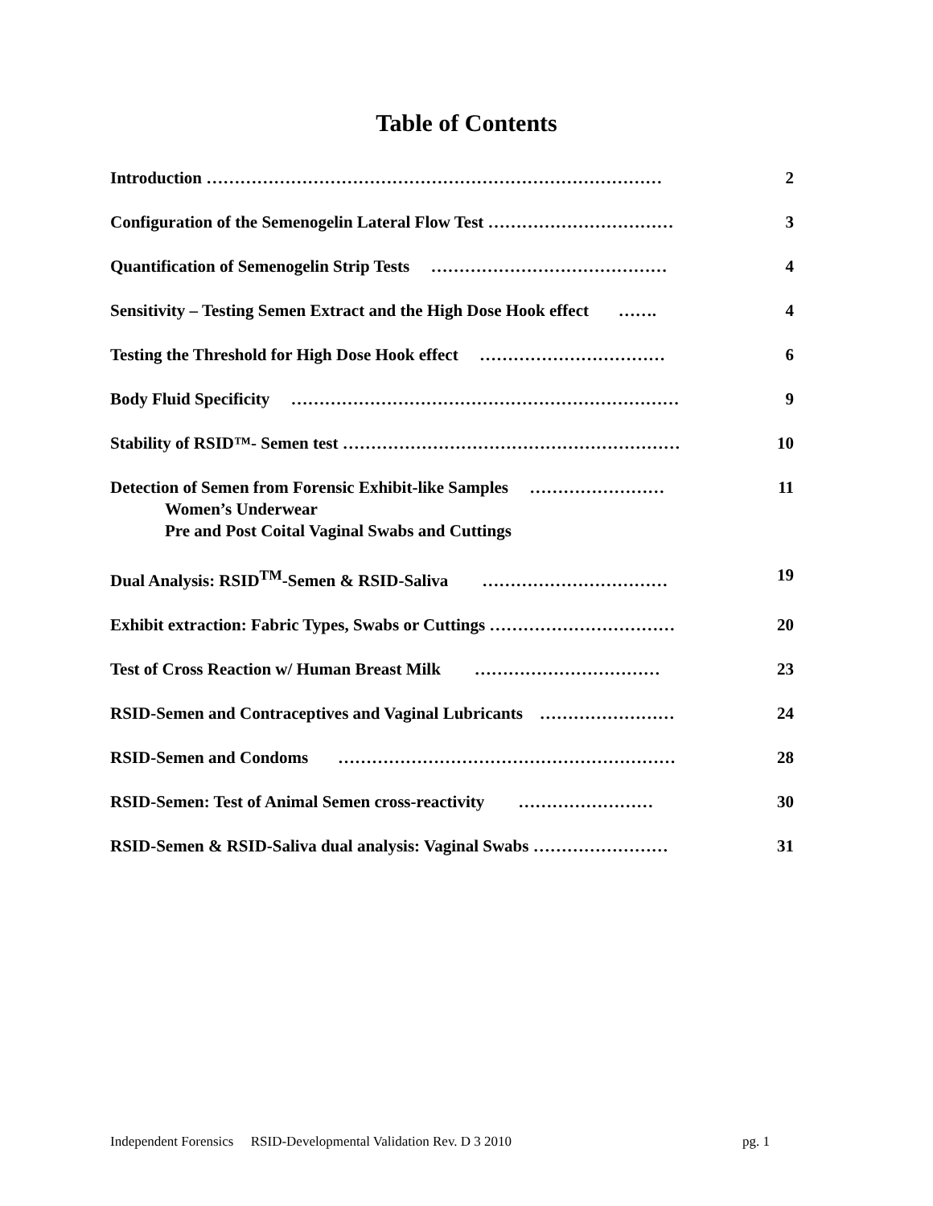Table of Contents
Introduction ……………………………………………………………………… 2
Configuration of the Semenogelin Lateral Flow Test …………………………… 3
Quantification of Semenogelin Strip Tests …………………………………… 4
Sensitivity – Testing Semen Extract and the High Dose Hook effect ……. 4
Testing the Threshold for High Dose Hook effect …………………………… 6
Body Fluid Specificity …………………………………………………………… 9
Stability of RSID™- Semen test …………………………………………………… 10
Detection of Semen from Forensic Exhibit-like Samples ……………………
Women’s Underwear
Pre and Post Coital Vaginal Swabs and Cuttings 11
Dual Analysis: RSID<sup>TM</sup>-Semen & RSID-Saliva …………………………… 19
Exhibit extraction: Fabric Types, Swabs or Cuttings …………………………… 20
Test of Cross Reaction w/ Human Breast Milk …………………………… 23
RSID-Semen and Contraceptives and Vaginal Lubricants …………………… 24
RSID-Semen and Condoms …………………………………………………… 28
RSID-Semen: Test of Animal Semen cross-reactivity …………………… 30
RSID-Semen & RSID-Saliva dual analysis: Vaginal Swabs …………………… 31
Independent Forensics RSID-Developmental Validation Rev. D 3 2010 pg. 1